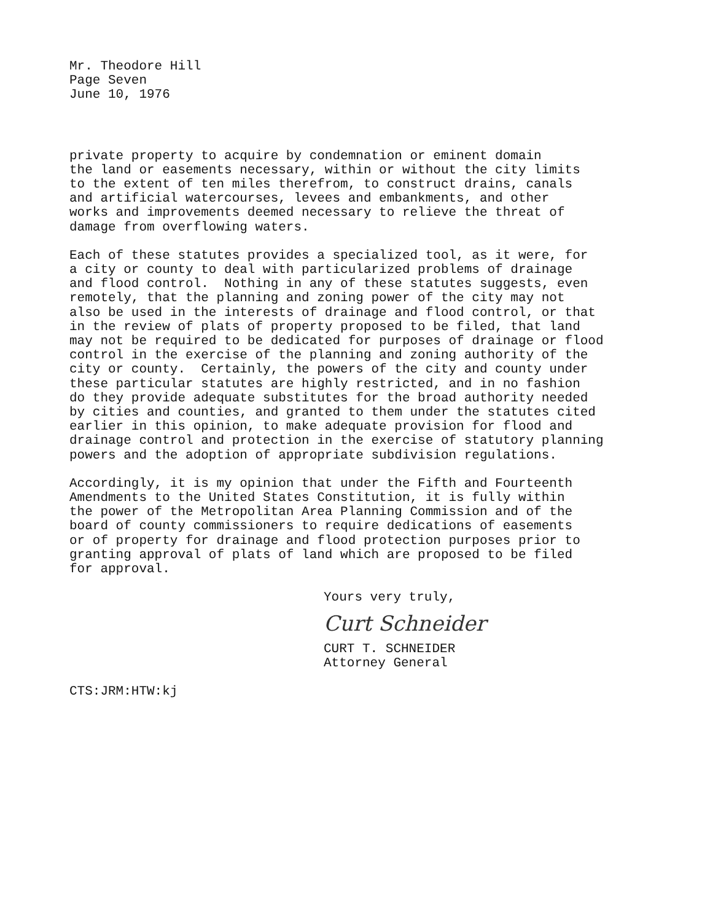Mr. Theodore Hill Page Seven June 10, 1976
private property to acquire by condemnation or eminent domain the land or easements necessary, within or without the city limits to the extent of ten miles therefrom, to construct drains, canals and artificial watercourses, levees and embankments, and other works and improvements deemed necessary to relieve the threat of damage from overflowing waters.
Each of these statutes provides a specialized tool, as it were, for a city or county to deal with particularized problems of drainage and flood control. Nothing in any of these statutes suggests, even remotely, that the planning and zoning power of the city may not also be used in the interests of drainage and flood control, or that in the review of plats of property proposed to be filed, that land may not be required to be dedicated for purposes of drainage or flood control in the exercise of the planning and zoning authority of the city or county. Certainly, the powers of the city and county under these particular statutes are highly restricted, and in no fashion do they provide adequate substitutes for the broad authority needed by cities and counties, and granted to them under the statutes cited earlier in this opinion, to make adequate provision for flood and drainage control and protection in the exercise of statutory planning powers and the adoption of appropriate subdivision regulations.
Accordingly, it is my opinion that under the Fifth and Fourteenth Amendments to the United States Constitution, it is fully within the power of the Metropolitan Area Planning Commission and of the board of county commissioners to require dedications of easements or of property for drainage and flood protection purposes prior to granting approval of plats of land which are proposed to be filed for approval.
Yours very truly,
Curt Schneider
CURT T. SCHNEIDER Attorney General
CTS:JRM:HTW:kj